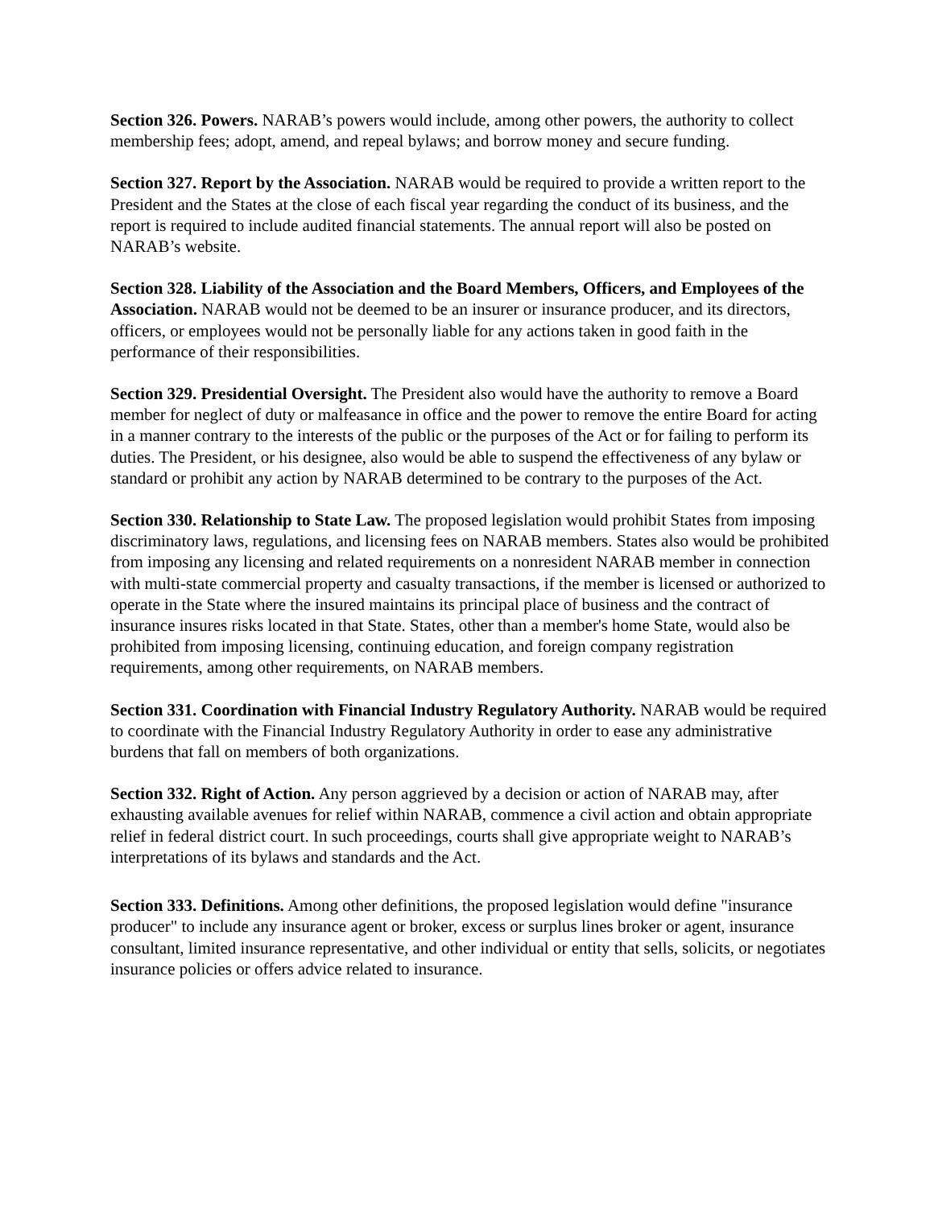Section 326. Powers. NARAB’s powers would include, among other powers, the authority to collect membership fees; adopt, amend, and repeal bylaws; and borrow money and secure funding.
Section 327. Report by the Association. NARAB would be required to provide a written report to the President and the States at the close of each fiscal year regarding the conduct of its business, and the report is required to include audited financial statements. The annual report will also be posted on NARAB’s website.
Section 328. Liability of the Association and the Board Members, Officers, and Employees of the Association. NARAB would not be deemed to be an insurer or insurance producer, and its directors, officers, or employees would not be personally liable for any actions taken in good faith in the performance of their responsibilities.
Section 329. Presidential Oversight. The President also would have the authority to remove a Board member for neglect of duty or malfeasance in office and the power to remove the entire Board for acting in a manner contrary to the interests of the public or the purposes of the Act or for failing to perform its duties. The President, or his designee, also would be able to suspend the effectiveness of any bylaw or standard or prohibit any action by NARAB determined to be contrary to the purposes of the Act.
Section 330. Relationship to State Law. The proposed legislation would prohibit States from imposing discriminatory laws, regulations, and licensing fees on NARAB members. States also would be prohibited from imposing any licensing and related requirements on a nonresident NARAB member in connection with multi-state commercial property and casualty transactions, if the member is licensed or authorized to operate in the State where the insured maintains its principal place of business and the contract of insurance insures risks located in that State. States, other than a member's home State, would also be prohibited from imposing licensing, continuing education, and foreign company registration requirements, among other requirements, on NARAB members.
Section 331. Coordination with Financial Industry Regulatory Authority. NARAB would be required to coordinate with the Financial Industry Regulatory Authority in order to ease any administrative burdens that fall on members of both organizations.
Section 332. Right of Action. Any person aggrieved by a decision or action of NARAB may, after exhausting available avenues for relief within NARAB, commence a civil action and obtain appropriate relief in federal district court. In such proceedings, courts shall give appropriate weight to NARAB’s interpretations of its bylaws and standards and the Act.
Section 333. Definitions. Among other definitions, the proposed legislation would define "insurance producer" to include any insurance agent or broker, excess or surplus lines broker or agent, insurance consultant, limited insurance representative, and other individual or entity that sells, solicits, or negotiates insurance policies or offers advice related to insurance.